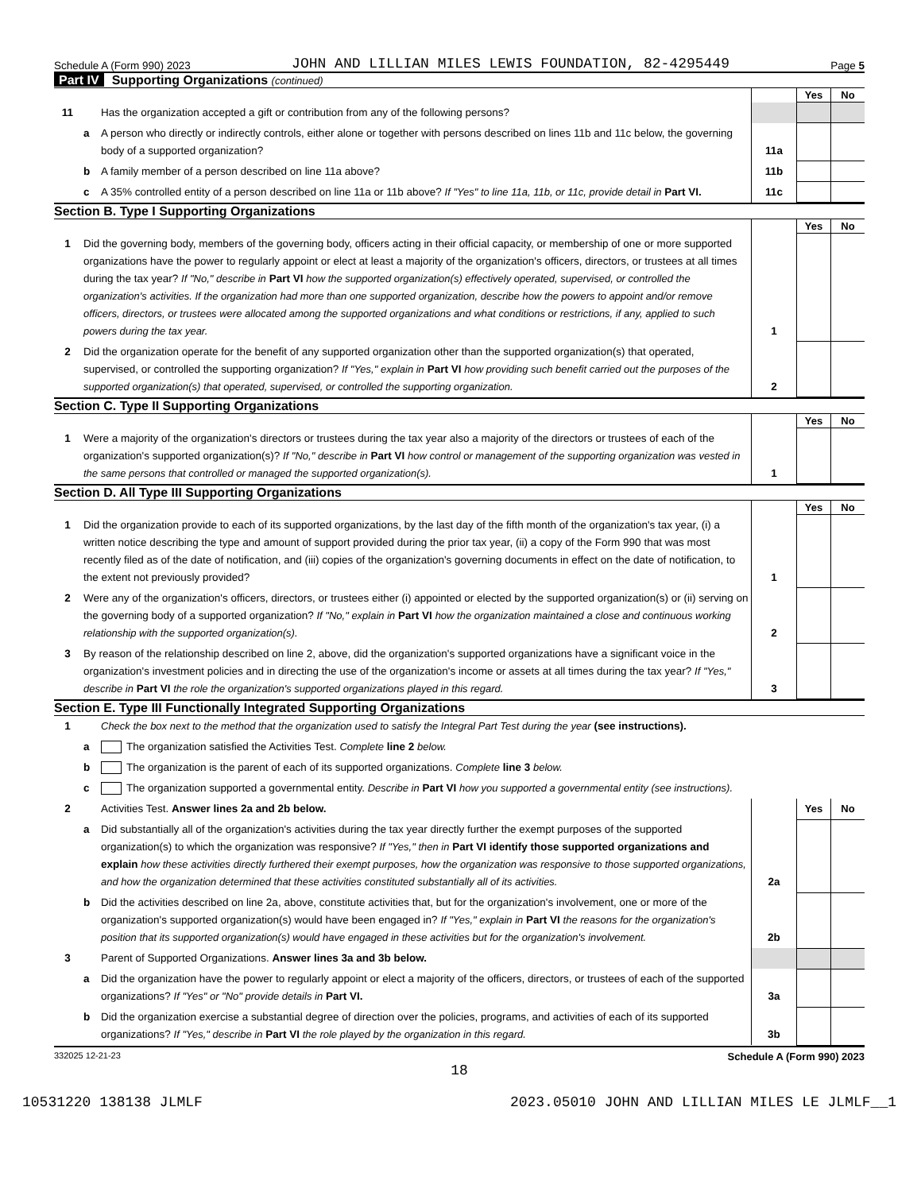Schedule A (Form 990) 2023 JOHN AND LILLIAN MILES LEWIS FOUNDATION, 82-4295449 Page 5
Part IV Supporting Organizations (continued)
| | | | | Yes | No |
| 11 | | Has the organization accepted a gift or contribution from any of the following persons? | | | |
| | a | A person who directly or indirectly controls, either alone or together with persons described on lines 11b and 11c below, the governing body of a supported organization? | 11a | | |
| | b | A family member of a person described on line 11a above? | 11b | | |
| | c | A 35% controlled entity of a person described on line 11a or 11b above? If "Yes" to line 11a, 11b, or 11c, provide detail in Part VI. | 11c | | |
Section B. Type I Supporting Organizations
| | | | Yes | No |
| 1 | Did the governing body, members of the governing body, officers acting in their official capacity, or membership of one or more supported organizations have the power to regularly appoint or elect at least a majority of the organization's officers, directors, or trustees at all times during the tax year? If "No," describe in Part VI how the supported organization(s) effectively operated, supervised, or controlled the organization's activities. If the organization had more than one supported organization, describe how the powers to appoint and/or remove officers, directors, or trustees were allocated among the supported organizations and what conditions or restrictions, if any, applied to such powers during the tax year. | 1 | | |
| 2 | Did the organization operate for the benefit of any supported organization other than the supported organization(s) that operated, supervised, or controlled the supporting organization? If "Yes," explain in Part VI how providing such benefit carried out the purposes of the supported organization(s) that operated, supervised, or controlled the supporting organization. | 2 | | |
Section C. Type II Supporting Organizations
| | | | Yes | No |
| 1 | Were a majority of the organization's directors or trustees during the tax year also a majority of the directors or trustees of each of the organization's supported organization(s)? If "No," describe in Part VI how control or management of the supporting organization was vested in the same persons that controlled or managed the supported organization(s). | 1 | | |
Section D. All Type III Supporting Organizations
| | | | Yes | No |
| 1 | Did the organization provide to each of its supported organizations, by the last day of the fifth month of the organization's tax year, (i) a written notice describing the type and amount of support provided during the prior tax year, (ii) a copy of the Form 990 that was most recently filed as of the date of notification, and (iii) copies of the organization's governing documents in effect on the date of notification, to the extent not previously provided? | 1 | | |
| 2 | Were any of the organization's officers, directors, or trustees either (i) appointed or elected by the supported organization(s) or (ii) serving on the governing body of a supported organization? If "No," explain in Part VI how the organization maintained a close and continuous working relationship with the supported organization(s). | 2 | | |
| 3 | By reason of the relationship described on line 2, above, did the organization's supported organizations have a significant voice in the organization's investment policies and in directing the use of the organization's income or assets at all times during the tax year? If "Yes," describe in Part VI the role the organization's supported organizations played in this regard. | 3 | | |
Section E. Type III Functionally Integrated Supporting Organizations
| 1 | | Check the box next to the method that the organization used to satisfy the Integral Part Test during the year (see instructions). | | | |
| | a | The organization satisfied the Activities Test. Complete line 2 below. | | | |
| | b | The organization is the parent of each of its supported organizations. Complete line 3 below. | | | |
| | c | The organization supported a governmental entity. Describe in Part VI how you supported a governmental entity (see instructions). | | | |
| 2 | | Activities Test. Answer lines 2a and 2b below. | | Yes | No |
| | a | Did substantially all of the organization's activities during the tax year directly further the exempt purposes of the supported organization(s) to which the organization was responsive? If "Yes," then in Part VI identify those supported organizations and explain how these activities directly furthered their exempt purposes, how the organization was responsive to those supported organizations, and how the organization determined that these activities constituted substantially all of its activities. | 2a | | |
| | b | Did the activities described on line 2a, above, constitute activities that, but for the organization's involvement, one or more of the organization's supported organization(s) would have been engaged in? If "Yes," explain in Part VI the reasons for the organization's position that its supported organization(s) would have engaged in these activities but for the organization's involvement. | 2b | | |
| 3 | | Parent of Supported Organizations. Answer lines 3a and 3b below. | | | |
| | a | Did the organization have the power to regularly appoint or elect a majority of the officers, directors, or trustees of each of the supported organizations? If "Yes" or "No" provide details in Part VI. | 3a | | |
| | b | Did the organization exercise a substantial degree of direction over the policies, programs, and activities of each of its supported organizations? If "Yes," describe in Part VI the role played by the organization in this regard. | 3b | | |
332025 12-21-23 Schedule A (Form 990) 2023
18
10531220 138138 JLMLF 2023.05010 JOHN AND LILLIAN MILES LE JLMLF__1